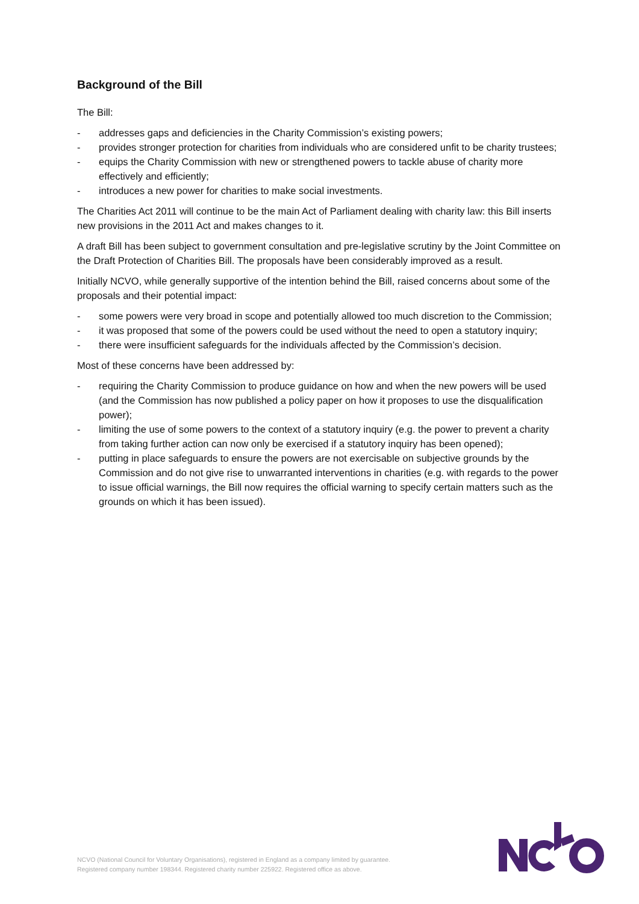Background of the Bill
The Bill:
- addresses gaps and deficiencies in the Charity Commission’s existing powers;
- provides stronger protection for charities from individuals who are considered unfit to be charity trustees;
- equips the Charity Commission with new or strengthened powers to tackle abuse of charity more effectively and efficiently;
- introduces a new power for charities to make social investments.
The Charities Act 2011 will continue to be the main Act of Parliament dealing with charity law: this Bill inserts new provisions in the 2011 Act and makes changes to it.
A draft Bill has been subject to government consultation and pre-legislative scrutiny by the Joint Committee on the Draft Protection of Charities Bill. The proposals have been considerably improved as a result.
Initially NCVO, while generally supportive of the intention behind the Bill, raised concerns about some of the proposals and their potential impact:
- some powers were very broad in scope and potentially allowed too much discretion to the Commission;
- it was proposed that some of the powers could be used without the need to open a statutory inquiry;
- there were insufficient safeguards for the individuals affected by the Commission’s decision.
Most of these concerns have been addressed by:
- requiring the Charity Commission to produce guidance on how and when the new powers will be used (and the Commission has now published a policy paper on how it proposes to use the disqualification power);
- limiting the use of some powers to the context of a statutory inquiry (e.g. the power to prevent a charity from taking further action can now only be exercised if a statutory inquiry has been opened);
- putting in place safeguards to ensure the powers are not exercisable on subjective grounds by the Commission and do not give rise to unwarranted interventions in charities (e.g. with regards to the power to issue official warnings, the Bill now requires the official warning to specify certain matters such as the grounds on which it has been issued).
NCVO (National Council for Voluntary Organisations), registered in England as a company limited by guarantee.
Registered company number 198344. Registered charity number 225922. Registered office as above.